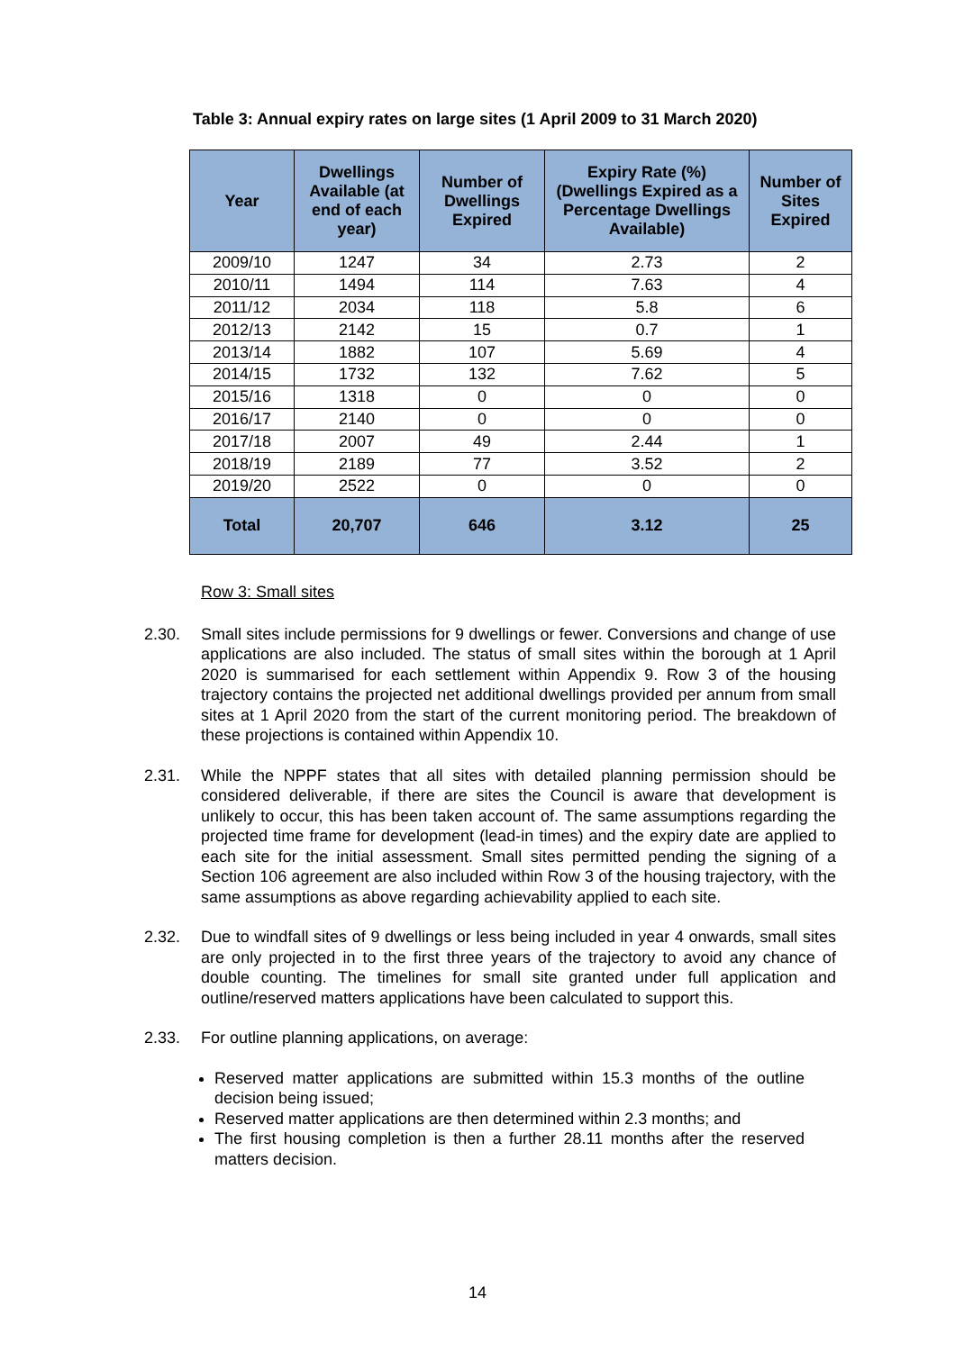Table 3: Annual expiry rates on large sites (1 April 2009 to 31 March 2020)
| Year | Dwellings Available (at end of each year) | Number of Dwellings Expired | Expiry Rate (%) (Dwellings Expired as a Percentage Dwellings Available) | Number of Sites Expired |
| --- | --- | --- | --- | --- |
| 2009/10 | 1247 | 34 | 2.73 | 2 |
| 2010/11 | 1494 | 114 | 7.63 | 4 |
| 2011/12 | 2034 | 118 | 5.8 | 6 |
| 2012/13 | 2142 | 15 | 0.7 | 1 |
| 2013/14 | 1882 | 107 | 5.69 | 4 |
| 2014/15 | 1732 | 132 | 7.62 | 5 |
| 2015/16 | 1318 | 0 | 0 | 0 |
| 2016/17 | 2140 | 0 | 0 | 0 |
| 2017/18 | 2007 | 49 | 2.44 | 1 |
| 2018/19 | 2189 | 77 | 3.52 | 2 |
| 2019/20 | 2522 | 0 | 0 | 0 |
| Total | 20,707 | 646 | 3.12 | 25 |
Row 3: Small sites
2.30. Small sites include permissions for 9 dwellings or fewer. Conversions and change of use applications are also included. The status of small sites within the borough at 1 April 2020 is summarised for each settlement within Appendix 9. Row 3 of the housing trajectory contains the projected net additional dwellings provided per annum from small sites at 1 April 2020 from the start of the current monitoring period. The breakdown of these projections is contained within Appendix 10.
2.31. While the NPPF states that all sites with detailed planning permission should be considered deliverable, if there are sites the Council is aware that development is unlikely to occur, this has been taken account of. The same assumptions regarding the projected time frame for development (lead-in times) and the expiry date are applied to each site for the initial assessment. Small sites permitted pending the signing of a Section 106 agreement are also included within Row 3 of the housing trajectory, with the same assumptions as above regarding achievability applied to each site.
2.32. Due to windfall sites of 9 dwellings or less being included in year 4 onwards, small sites are only projected in to the first three years of the trajectory to avoid any chance of double counting. The timelines for small site granted under full application and outline/reserved matters applications have been calculated to support this.
2.33. For outline planning applications, on average:
Reserved matter applications are submitted within 15.3 months of the outline decision being issued;
Reserved matter applications are then determined within 2.3 months; and
The first housing completion is then a further 28.11 months after the reserved matters decision.
14